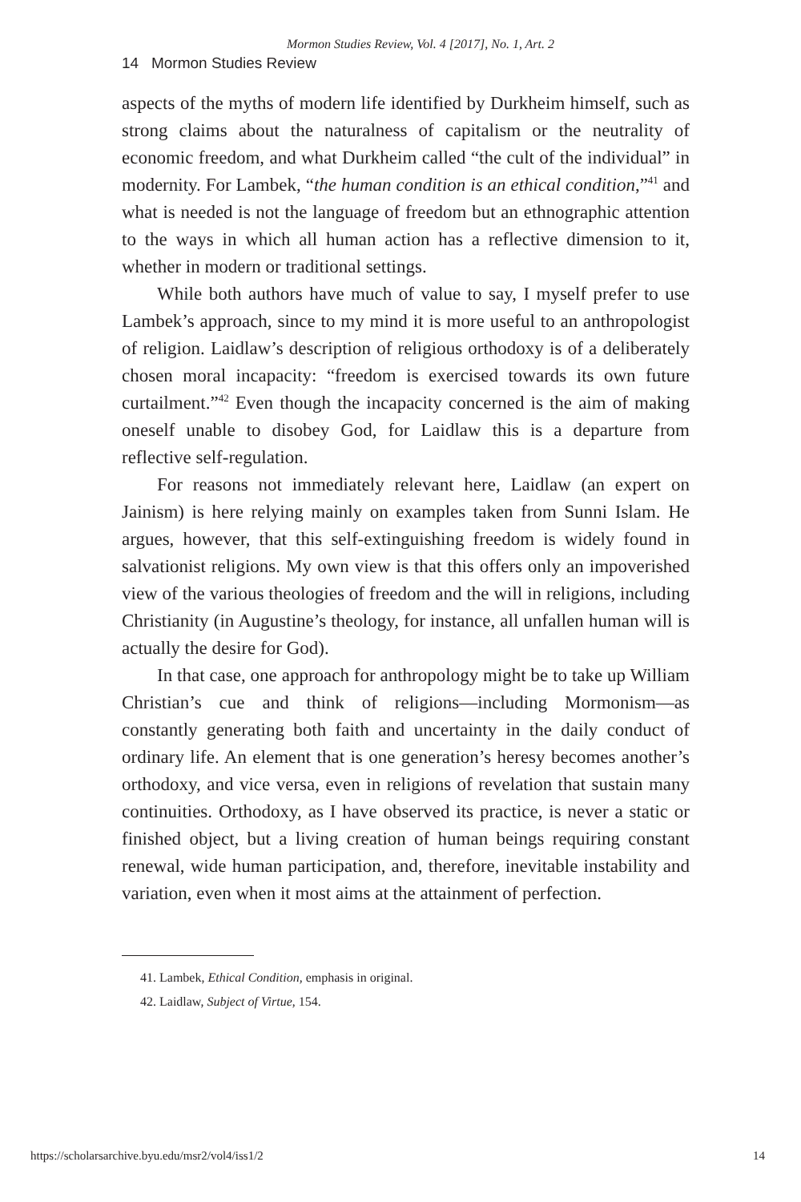Mormon Studies Review, Vol. 4 [2017], No. 1, Art. 2
14 Mormon Studies Review
aspects of the myths of modern life identified by Durkheim himself, such as strong claims about the naturalness of capitalism or the neutrality of economic freedom, and what Durkheim called “the cult of the individual” in modernity. For Lambek, “the human condition is an ethical condition,”<sup>41</sup> and what is needed is not the language of freedom but an ethnographic attention to the ways in which all human action has a reflective dimension to it, whether in modern or traditional settings.
While both authors have much of value to say, I myself prefer to use Lambek’s approach, since to my mind it is more useful to an anthropologist of religion. Laidlaw’s description of religious orthodoxy is of a deliberately chosen moral incapacity: “freedom is exercised towards its own future curtailment.”<sup>42</sup> Even though the incapacity concerned is the aim of making oneself unable to disobey God, for Laidlaw this is a departure from reflective self-regulation.
For reasons not immediately relevant here, Laidlaw (an expert on Jainism) is here relying mainly on examples taken from Sunni Islam. He argues, however, that this self-extinguishing freedom is widely found in salvationist religions. My own view is that this offers only an impoverished view of the various theologies of freedom and the will in religions, including Christianity (in Augustine’s theology, for instance, all unfallen human will is actually the desire for God).
In that case, one approach for anthropology might be to take up William Christian’s cue and think of religions—including Mormonism—as constantly generating both faith and uncertainty in the daily conduct of ordinary life. An element that is one generation’s heresy becomes another’s orthodoxy, and vice versa, even in religions of revelation that sustain many continuities. Orthodoxy, as I have observed its practice, is never a static or finished object, but a living creation of human beings requiring constant renewal, wide human participation, and, therefore, inevitable instability and variation, even when it most aims at the attainment of perfection.
41. Lambek, Ethical Condition, emphasis in original.
42. Laidlaw, Subject of Virtue, 154.
https://scholarsarchive.byu.edu/msr2/vol4/iss1/2 14